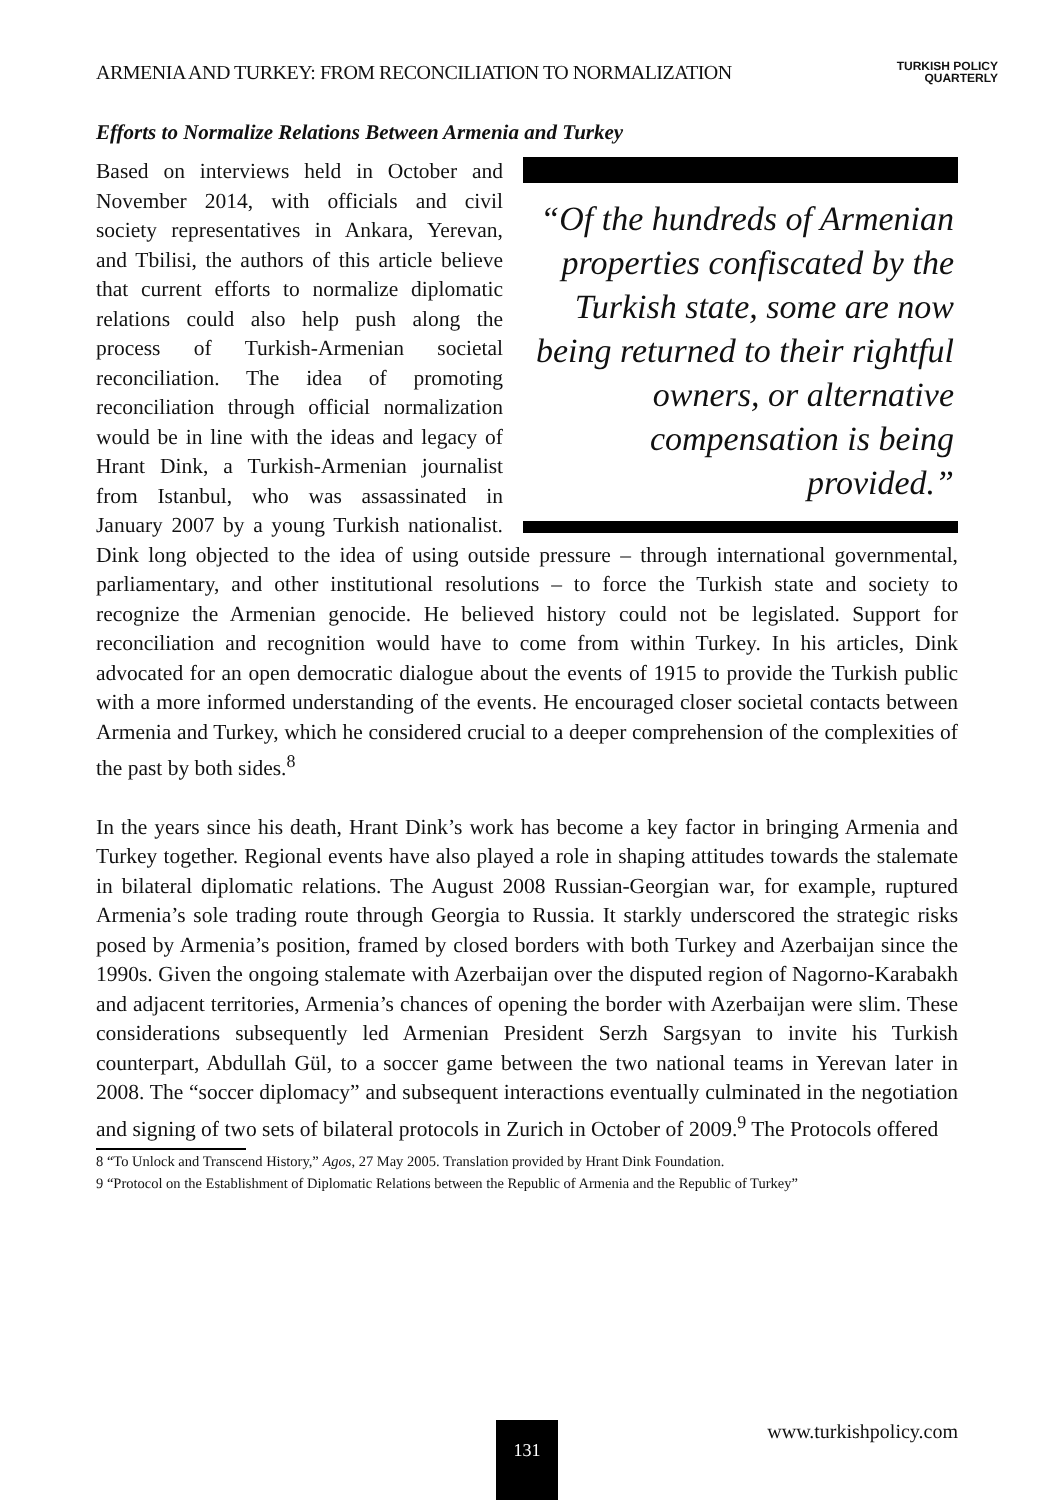ARMENIA AND TURKEY: FROM RECONCILIATION TO NORMALIZATION TURKISH POLICY
QUARTERLY
Efforts to Normalize Relations Between Armenia and Turkey
“Of the hundreds of Armenian properties confiscated by the Turkish state, some are now being returned to their rightful owners, or alternative compensation is being provided.”
Based on interviews held in October and November 2014, with officials and civil society representatives in Ankara, Yerevan, and Tbilisi, the authors of this article believe that current efforts to normalize diplomatic relations could also help push along the process of Turkish-Armenian societal reconciliation. The idea of promoting reconciliation through official normalization would be in line with the ideas and legacy of Hrant Dink, a Turkish-Armenian journalist from Istanbul, who was assassinated in January 2007 by a young Turkish nationalist. Dink long objected to the idea of using outside pressure – through international governmental, parliamentary, and other institutional resolutions – to force the Turkish state and society to recognize the Armenian genocide. He believed history could not be legislated. Support for reconciliation and recognition would have to come from within Turkey. In his articles, Dink advocated for an open democratic dialogue about the events of 1915 to provide the Turkish public with a more informed understanding of the events. He encouraged closer societal contacts between Armenia and Turkey, which he considered crucial to a deeper comprehension of the complexities of the past by both sides.<sup>8</sup>
In the years since his death, Hrant Dink’s work has become a key factor in bringing Armenia and Turkey together. Regional events have also played a role in shaping attitudes towards the stalemate in bilateral diplomatic relations. The August 2008 Russian-Georgian war, for example, ruptured Armenia’s sole trading route through Georgia to Russia. It starkly underscored the strategic risks posed by Armenia’s position, framed by closed borders with both Turkey and Azerbaijan since the 1990s. Given the ongoing stalemate with Azerbaijan over the disputed region of Nagorno-Karabakh and adjacent territories, Armenia’s chances of opening the border with Azerbaijan were slim. These considerations subsequently led Armenian President Serzh Sargsyan to invite his Turkish counterpart, Abdullah Gül, to a soccer game between the two national teams in Yerevan later in 2008. The “soccer diplomacy” and subsequent interactions eventually culminated in the negotiation and signing of two sets of bilateral protocols in Zurich in October of 2009.<sup>9</sup> The Protocols offered
8 “To Unlock and Transcend History,” Agos, 27 May 2005. Translation provided by Hrant Dink Foundation.
9 “Protocol on the Establishment of Diplomatic Relations between the Republic of Armenia and the Republic of Turkey”
131
www.turkishpolicy.com